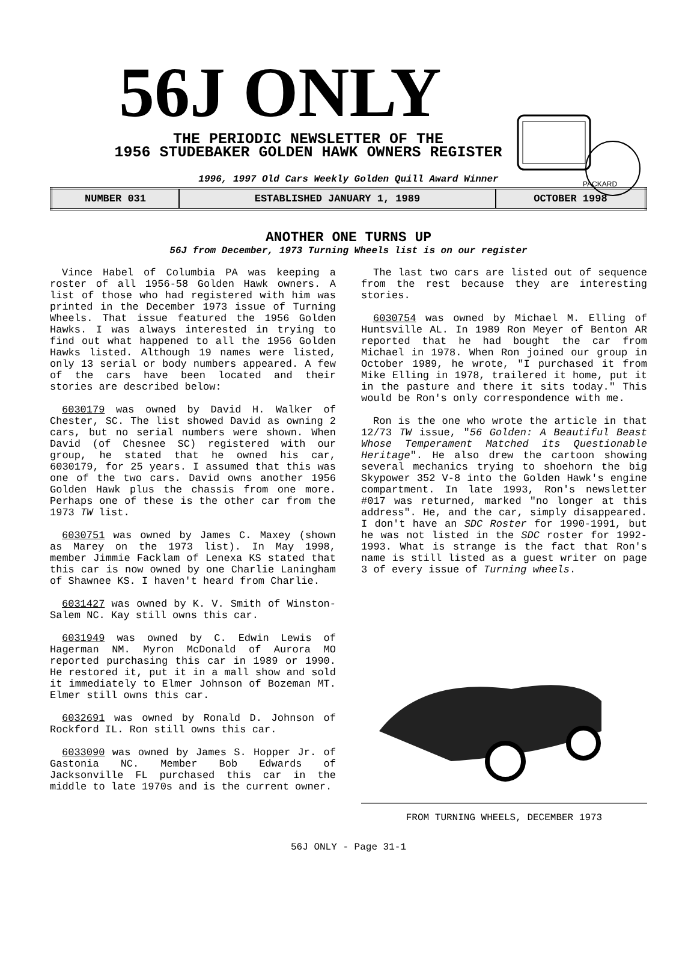PACKARD
56J ONLY
THE PERIODIC NEWSLETTER OF THE
1956 STUDEBAKER GOLDEN HAWK OWNERS REGISTER
1996, 1997 Old Cars Weekly Golden Quill Award Winner
| NUMBER 031 | ESTABLISHED JANUARY 1, 1989 | OCTOBER 1998 |
ANOTHER ONE TURNS UP
56J from December, 1973 Turning Wheels list is on our register
Vince Habel of Columbia PA was keeping a roster of all 1956-58 Golden Hawk owners. A list of those who had registered with him was printed in the December 1973 issue of Turning Wheels. That issue featured the 1956 Golden Hawks. I was always interested in trying to find out what happened to all the 1956 Golden Hawks listed. Although 19 names were listed, only 13 serial or body numbers appeared. A few of the cars have been located and their stories are described below:
6030179 was owned by David H. Walker of Chester, SC. The list showed David as owning 2 cars, but no serial numbers were shown. When David (of Chesnee SC) registered with our group, he stated that he owned his car, 6030179, for 25 years. I assumed that this was one of the two cars. David owns another 1956 Golden Hawk plus the chassis from one more. Perhaps one of these is the other car from the 1973 TW list.
6030751 was owned by James C. Maxey (shown as Marey on the 1973 list). In May 1998, member Jimmie Facklam of Lenexa KS stated that this car is now owned by one Charlie Laningham of Shawnee KS. I haven't heard from Charlie.
6031427 was owned by K. V. Smith of Winston-Salem NC. Kay still owns this car.
6031949 was owned by C. Edwin Lewis of Hagerman NM. Myron McDonald of Aurora MO reported purchasing this car in 1989 or 1990. He restored it, put it in a mall show and sold it immediately to Elmer Johnson of Bozeman MT. Elmer still owns this car.
6032691 was owned by Ronald D. Johnson of Rockford IL. Ron still owns this car.
6033090 was owned by James S. Hopper Jr. of Gastonia NC. Member Bob Edwards of Jacksonville FL purchased this car in the middle to late 1970s and is the current owner.
The last two cars are listed out of sequence from the rest because they are interesting stories.
6030754 was owned by Michael M. Elling of Huntsville AL. In 1989 Ron Meyer of Benton AR reported that he had bought the car from Michael in 1978. When Ron joined our group in October 1989, he wrote, "I purchased it from Mike Elling in 1978, trailered it home, put it in the pasture and there it sits today." This would be Ron's only correspondence with me.
Ron is the one who wrote the article in that 12/73 TW issue, "56 Golden: A Beautiful Beast Whose Temperament Matched its Questionable Heritage". He also drew the cartoon showing several mechanics trying to shoehorn the big Skypower 352 V-8 into the Golden Hawk's engine compartment. In late 1993, Ron's newsletter #017 was returned, marked "no longer at this address". He, and the car, simply disappeared. I don't have an SDC Roster for 1990-1991, but he was not listed in the SDC roster for 1992-1993. What is strange is the fact that Ron's name is still listed as a guest writer on page 3 of every issue of Turning wheels.
FROM TURNING WHEELS, DECEMBER 1973
56J ONLY - Page 31-1